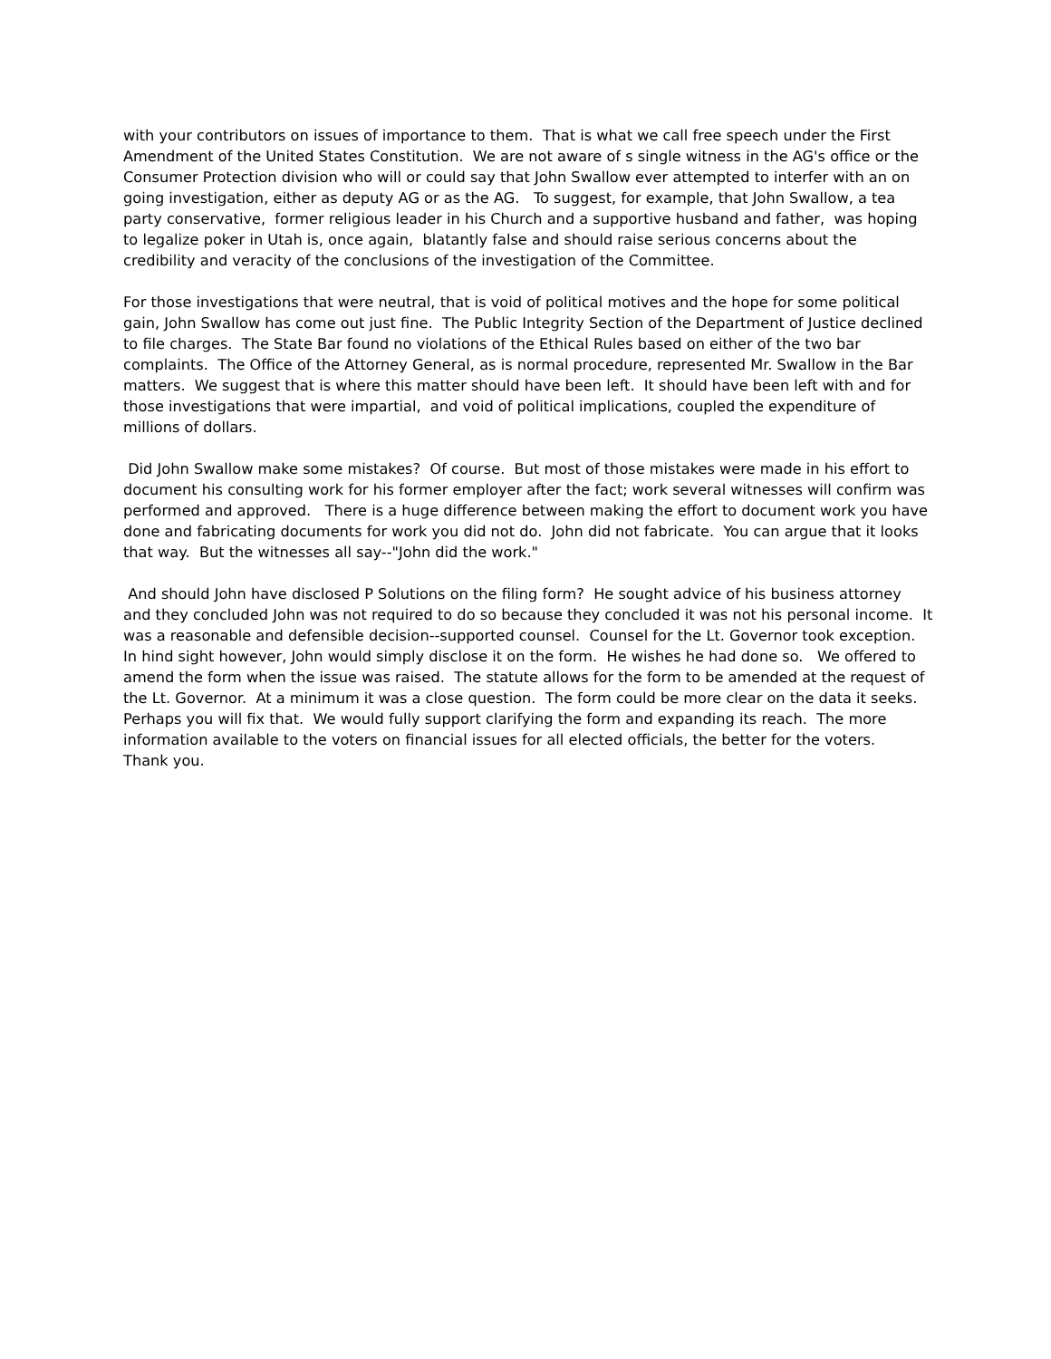with your contributors on issues of importance to them. That is what we call free speech under the First Amendment of the United States Constitution. We are not aware of s single witness in the AG's office or the Consumer Protection division who will or could say that John Swallow ever attempted to interfer with an on going investigation, either as deputy AG or as the AG. To suggest, for example, that John Swallow, a tea party conservative, former religious leader in his Church and a supportive husband and father, was hoping to legalize poker in Utah is, once again, blatantly false and should raise serious concerns about the credibility and veracity of the conclusions of the investigation of the Committee.
For those investigations that were neutral, that is void of political motives and the hope for some political gain, John Swallow has come out just fine. The Public Integrity Section of the Department of Justice declined to file charges. The State Bar found no violations of the Ethical Rules based on either of the two bar complaints. The Office of the Attorney General, as is normal procedure, represented Mr. Swallow in the Bar matters. We suggest that is where this matter should have been left. It should have been left with and for those investigations that were impartial, and void of political implications, coupled the expenditure of millions of dollars.
Did John Swallow make some mistakes? Of course. But most of those mistakes were made in his effort to document his consulting work for his former employer after the fact; work several witnesses will confirm was performed and approved. There is a huge difference between making the effort to document work you have done and fabricating documents for work you did not do. John did not fabricate. You can argue that it looks that way. But the witnesses all say--"John did the work."
And should John have disclosed P Solutions on the filing form? He sought advice of his business attorney and they concluded John was not required to do so because they concluded it was not his personal income. It was a reasonable and defensible decision--supported counsel. Counsel for the Lt. Governor took exception. In hind sight however, John would simply disclose it on the form. He wishes he had done so. We offered to amend the form when the issue was raised. The statute allows for the form to be amended at the request of the Lt. Governor. At a minimum it was a close question. The form could be more clear on the data it seeks. Perhaps you will fix that. We would fully support clarifying the form and expanding its reach. The more information available to the voters on financial issues for all elected officials, the better for the voters. Thank you.